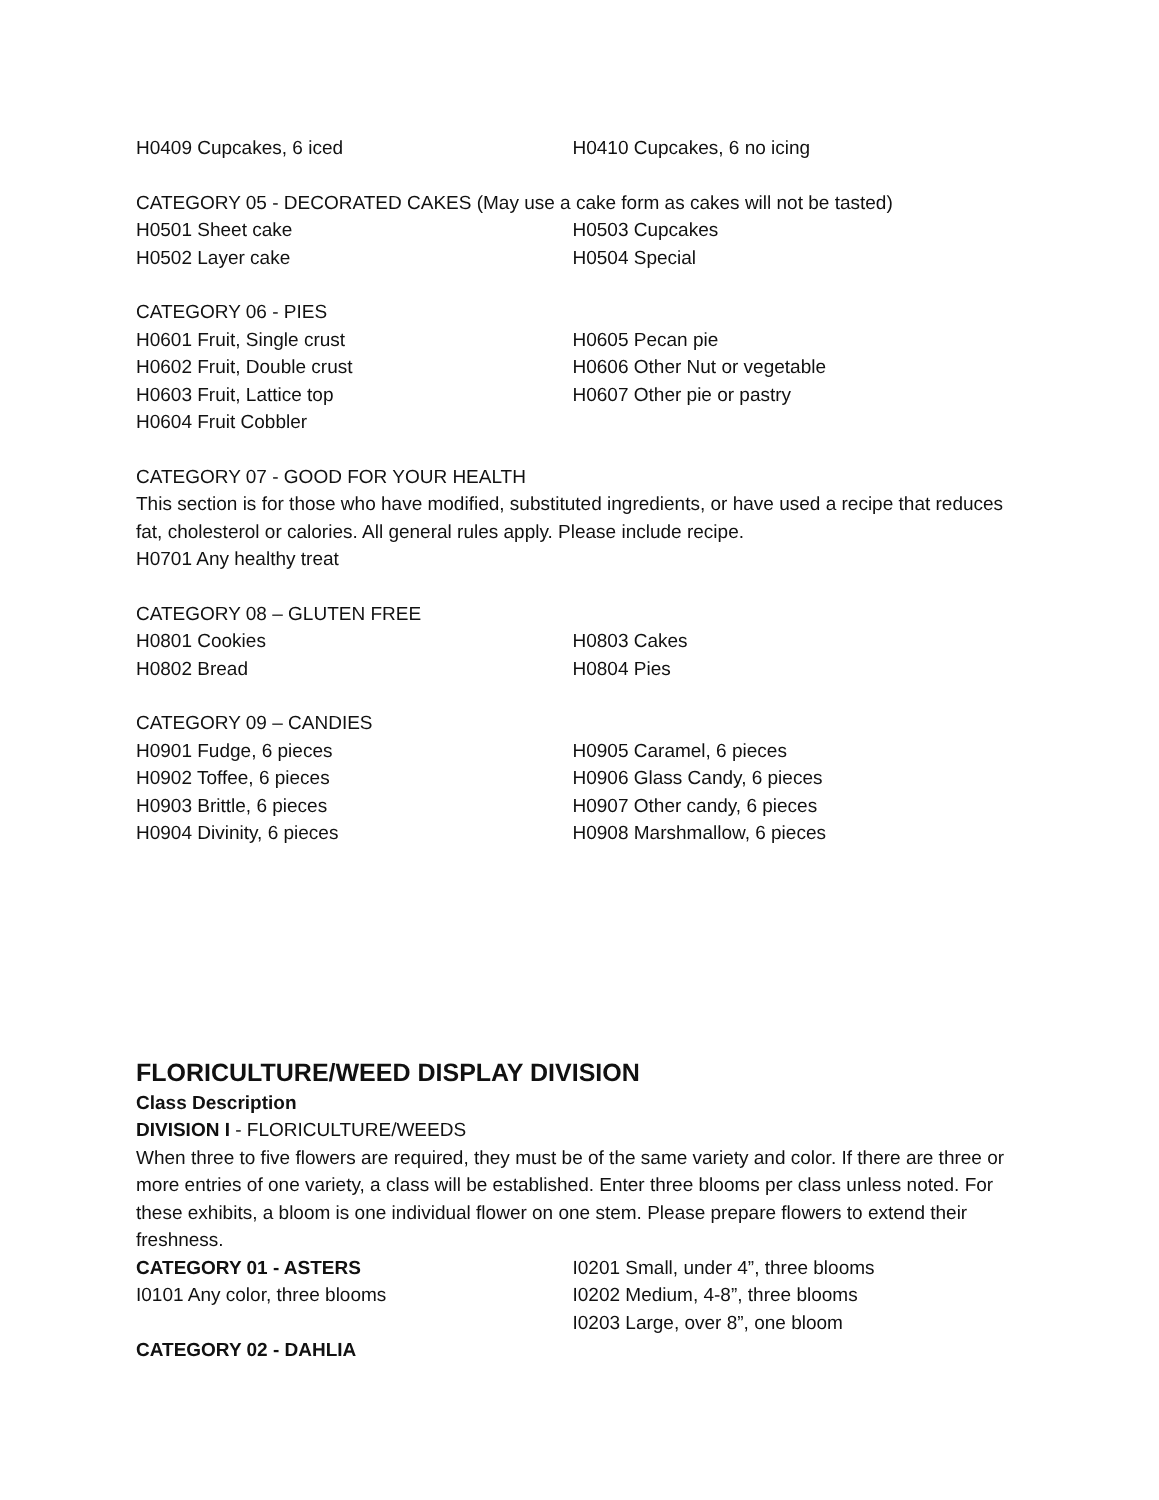H0409 Cupcakes, 6 iced H0410 Cupcakes, 6 no icing
CATEGORY 05 - DECORATED CAKES (May use a cake form as cakes will not be tasted)
H0501 Sheet cake
H0502 Layer cake
H0503 Cupcakes
H0504 Special
CATEGORY 06 - PIES
H0601 Fruit, Single crust
H0602 Fruit, Double crust
H0603 Fruit, Lattice top
H0604 Fruit Cobbler
H0605 Pecan pie
H0606 Other Nut or vegetable
H0607 Other pie or pastry
CATEGORY 07 - GOOD FOR YOUR HEALTH
This section is for those who have modified, substituted ingredients, or have used a recipe that reduces fat, cholesterol or calories. All general rules apply. Please include recipe.
H0701 Any healthy treat
CATEGORY 08 – GLUTEN FREE
H0801 Cookies
H0802 Bread
H0803 Cakes
H0804 Pies
CATEGORY 09 – CANDIES
H0901 Fudge, 6 pieces
H0902 Toffee, 6 pieces
H0903 Brittle, 6 pieces
H0904 Divinity, 6 pieces
H0905 Caramel, 6 pieces
H0906 Glass Candy, 6 pieces
H0907 Other candy, 6 pieces
H0908 Marshmallow, 6 pieces
FLORICULTURE/WEED DISPLAY DIVISION
Class Description
DIVISION I - FLORICULTURE/WEEDS
When three to five flowers are required, they must be of the same variety and color. If there are three or more entries of one variety, a class will be established. Enter three blooms per class unless noted. For these exhibits, a bloom is one individual flower on one stem. Please prepare flowers to extend their freshness.
CATEGORY 01 - ASTERS
I0101 Any color, three blooms
CATEGORY 02 - DAHLIA
I0201 Small, under 4”, three blooms
I0202 Medium, 4-8”, three blooms
I0203 Large, over 8”, one bloom